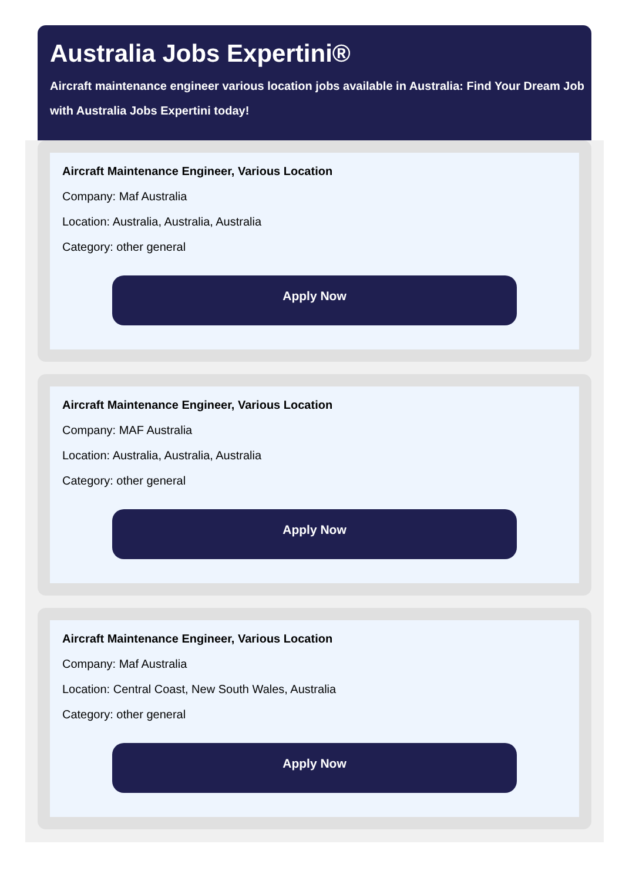Australia Jobs Expertini®
Aircraft maintenance engineer various location jobs available in Australia: Find Your Dream Job with Australia Jobs Expertini today!
Aircraft Maintenance Engineer, Various Location
Company: Maf Australia
Location: Australia, Australia, Australia
Category: other general
Apply Now
Aircraft Maintenance Engineer, Various Location
Company: MAF Australia
Location: Australia, Australia, Australia
Category: other general
Apply Now
Aircraft Maintenance Engineer, Various Location
Company: Maf Australia
Location: Central Coast, New South Wales, Australia
Category: other general
Apply Now